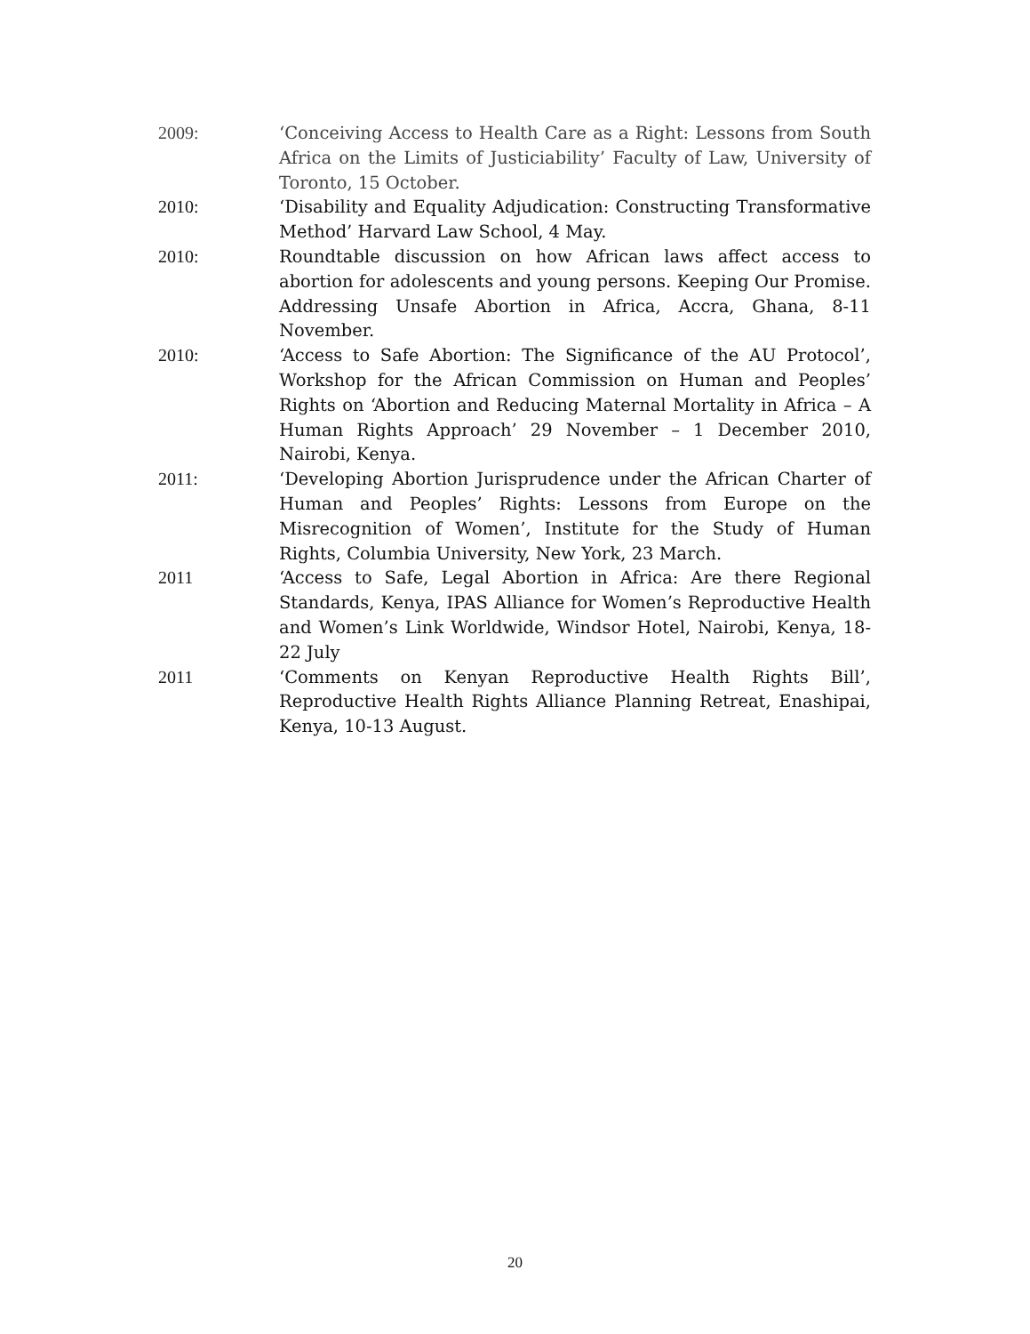2009: ‘Conceiving Access to Health Care as a Right: Lessons from South Africa on the Limits of Justiciability’ Faculty of Law, University of Toronto, 15 October.
2010: ‘Disability and Equality Adjudication: Constructing Transformative Method’ Harvard Law School, 4 May.
2010: Roundtable discussion on how African laws affect access to abortion for adolescents and young persons. Keeping Our Promise. Addressing Unsafe Abortion in Africa, Accra, Ghana, 8-11 November.
2010: ‘Access to Safe Abortion: The Significance of the AU Protocol’, Workshop for the African Commission on Human and Peoples’ Rights on ‘Abortion and Reducing Maternal Mortality in Africa – A Human Rights Approach’ 29 November – 1 December 2010, Nairobi, Kenya.
2011: ‘Developing Abortion Jurisprudence under the African Charter of Human and Peoples’ Rights: Lessons from Europe on the Misrecognition of Women’, Institute for the Study of Human Rights, Columbia University, New York, 23 March.
2011 ‘Access to Safe, Legal Abortion in Africa: Are there Regional Standards, Kenya, IPAS Alliance for Women’s Reproductive Health and Women’s Link Worldwide, Windsor Hotel, Nairobi, Kenya, 18-22 July
2011 ‘Comments on Kenyan Reproductive Health Rights Bill’, Reproductive Health Rights Alliance Planning Retreat, Enashipai, Kenya, 10-13 August.
20